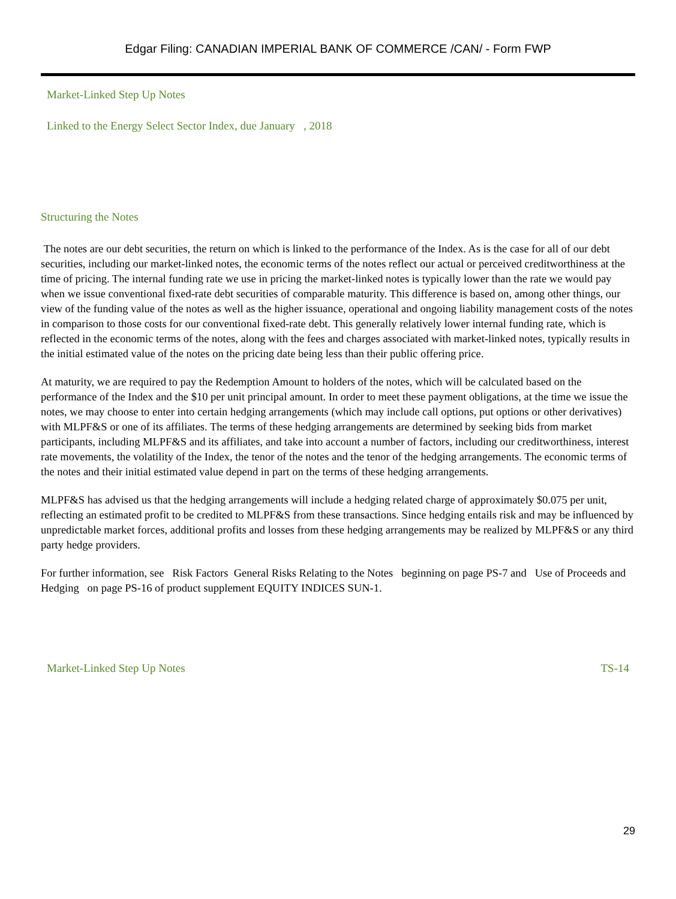Edgar Filing: CANADIAN IMPERIAL BANK OF COMMERCE /CAN/ - Form FWP
Market-Linked Step Up Notes
Linked to the Energy Select Sector Index, due January , 2018
Structuring the Notes
The notes are our debt securities, the return on which is linked to the performance of the Index. As is the case for all of our debt securities, including our market-linked notes, the economic terms of the notes reflect our actual or perceived creditworthiness at the time of pricing. The internal funding rate we use in pricing the market-linked notes is typically lower than the rate we would pay when we issue conventional fixed-rate debt securities of comparable maturity. This difference is based on, among other things, our view of the funding value of the notes as well as the higher issuance, operational and ongoing liability management costs of the notes in comparison to those costs for our conventional fixed-rate debt. This generally relatively lower internal funding rate, which is reflected in the economic terms of the notes, along with the fees and charges associated with market-linked notes, typically results in the initial estimated value of the notes on the pricing date being less than their public offering price.
At maturity, we are required to pay the Redemption Amount to holders of the notes, which will be calculated based on the performance of the Index and the $10 per unit principal amount. In order to meet these payment obligations, at the time we issue the notes, we may choose to enter into certain hedging arrangements (which may include call options, put options or other derivatives) with MLPF&S or one of its affiliates. The terms of these hedging arrangements are determined by seeking bids from market participants, including MLPF&S and its affiliates, and take into account a number of factors, including our creditworthiness, interest rate movements, the volatility of the Index, the tenor of the notes and the tenor of the hedging arrangements. The economic terms of the notes and their initial estimated value depend in part on the terms of these hedging arrangements.
MLPF&S has advised us that the hedging arrangements will include a hedging related charge of approximately $0.075 per unit, reflecting an estimated profit to be credited to MLPF&S from these transactions. Since hedging entails risk and may be influenced by unpredictable market forces, additional profits and losses from these hedging arrangements may be realized by MLPF&S or any third party hedge providers.
For further information, see Risk Factors General Risks Relating to the Notes beginning on page PS-7 and Use of Proceeds and Hedging on page PS-16 of product supplement EQUITY INDICES SUN-1.
Market-Linked Step Up Notes TS-14
29